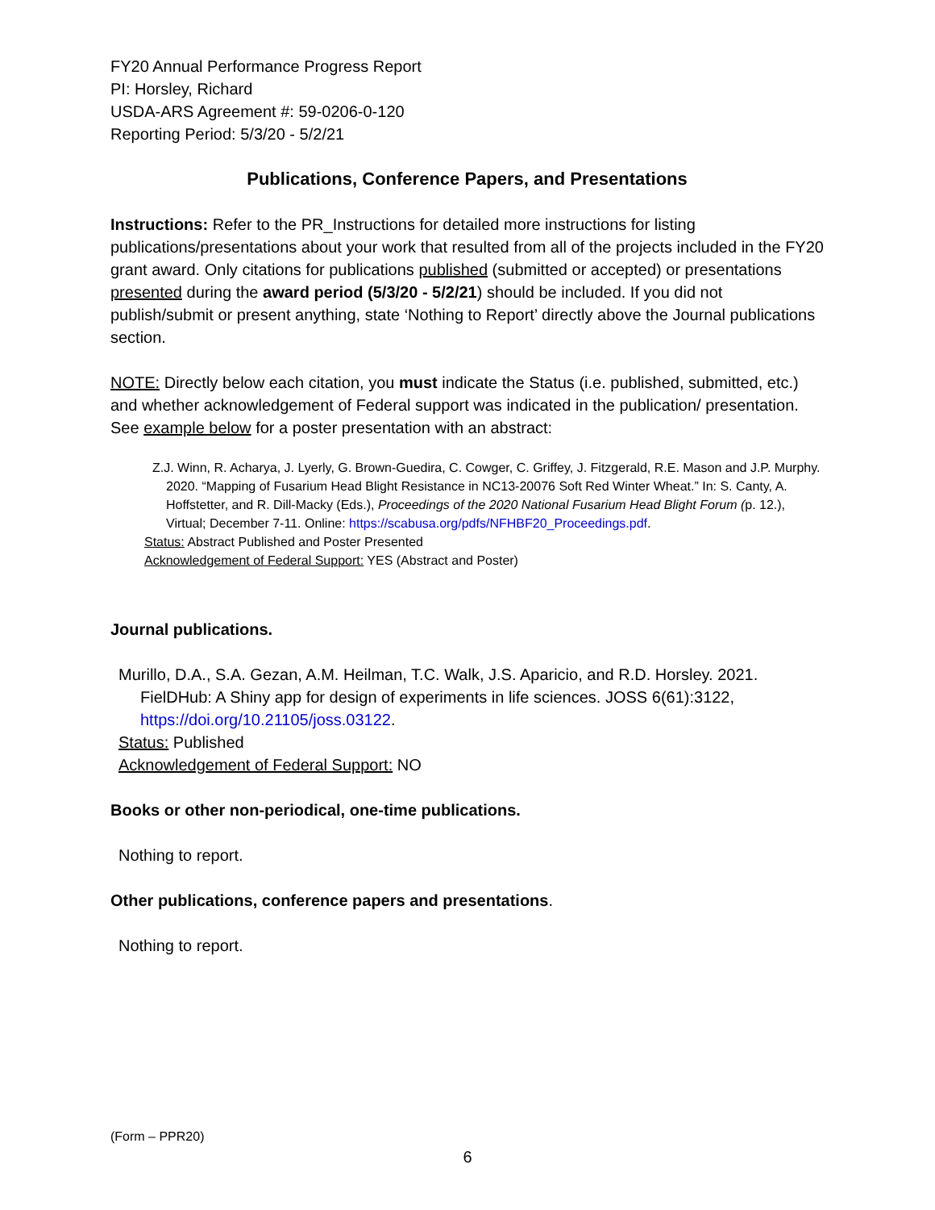FY20 Annual Performance Progress Report
PI: Horsley, Richard
USDA-ARS Agreement #: 59-0206-0-120
Reporting Period: 5/3/20 - 5/2/21
Publications, Conference Papers, and Presentations
Instructions: Refer to the PR_Instructions for detailed more instructions for listing publications/presentations about your work that resulted from all of the projects included in the FY20 grant award. Only citations for publications published (submitted or accepted) or presentations presented during the award period (5/3/20 - 5/2/21) should be included. If you did not publish/submit or present anything, state ‘Nothing to Report’ directly above the Journal publications section.
NOTE: Directly below each citation, you must indicate the Status (i.e. published, submitted, etc.) and whether acknowledgement of Federal support was indicated in the publication/ presentation. See example below for a poster presentation with an abstract:
Z.J. Winn, R. Acharya, J. Lyerly, G. Brown-Guedira, C. Cowger, C. Griffey, J. Fitzgerald, R.E. Mason and J.P. Murphy. 2020. “Mapping of Fusarium Head Blight Resistance in NC13-20076 Soft Red Winter Wheat.” In: S. Canty, A. Hoffstetter, and R. Dill-Macky (Eds.), Proceedings of the 2020 National Fusarium Head Blight Forum (p. 12.), Virtual; December 7-11. Online: https://scabusa.org/pdfs/NFHBF20_Proceedings.pdf.
Status: Abstract Published and Poster Presented
Acknowledgement of Federal Support: YES (Abstract and Poster)
Journal publications.
Murillo, D.A., S.A. Gezan, A.M. Heilman, T.C. Walk, J.S. Aparicio, and R.D. Horsley. 2021. FielDHub: A Shiny app for design of experiments in life sciences. JOSS 6(61):3122, https://doi.org/10.21105/joss.03122.
Status: Published
Acknowledgement of Federal Support: NO
Books or other non-periodical, one-time publications.
Nothing to report.
Other publications, conference papers and presentations.
Nothing to report.
(Form – PPR20)
6